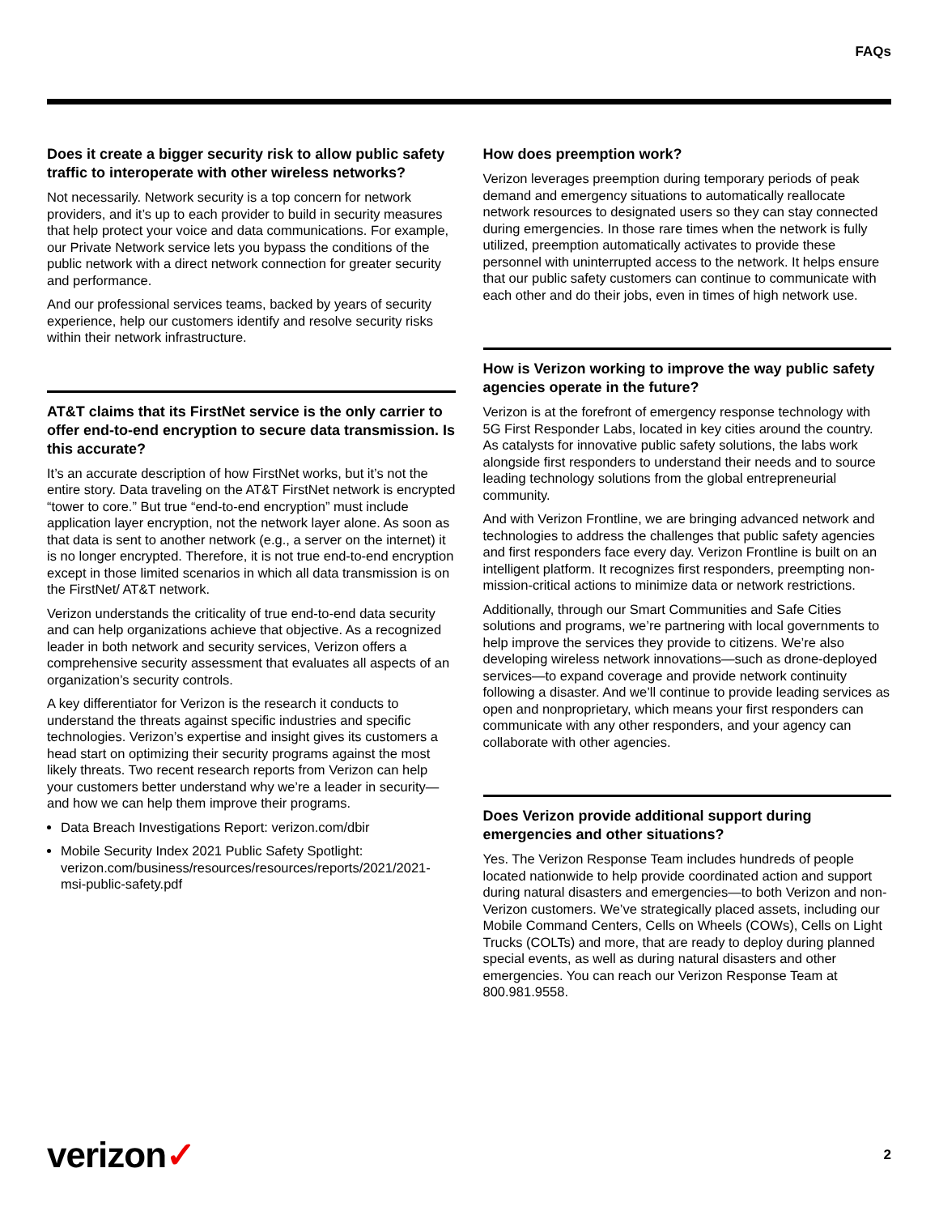FAQs
Does it create a bigger security risk to allow public safety traffic to interoperate with other wireless networks?
Not necessarily. Network security is a top concern for network providers, and it’s up to each provider to build in security measures that help protect your voice and data communications. For example, our Private Network service lets you bypass the conditions of the public network with a direct network connection for greater security and performance.
And our professional services teams, backed by years of security experience, help our customers identify and resolve security risks within their network infrastructure.
AT&T claims that its FirstNet service is the only carrier to offer end-to-end encryption to secure data transmission. Is this accurate?
It’s an accurate description of how FirstNet works, but it’s not the entire story. Data traveling on the AT&T FirstNet network is encrypted “tower to core.” But true “end-to-end encryption” must include application layer encryption, not the network layer alone. As soon as that data is sent to another network (e.g., a server on the internet) it is no longer encrypted. Therefore, it is not true end-to-end encryption except in those limited scenarios in which all data transmission is on the FirstNet/ AT&T network.
Verizon understands the criticality of true end-to-end data security and can help organizations achieve that objective. As a recognized leader in both network and security services, Verizon offers a comprehensive security assessment that evaluates all aspects of an organization’s security controls.
A key differentiator for Verizon is the research it conducts to understand the threats against specific industries and specific technologies. Verizon’s expertise and insight gives its customers a head start on optimizing their security programs against the most likely threats. Two recent research reports from Verizon can help your customers better understand why we’re a leader in security—and how we can help them improve their programs.
Data Breach Investigations Report: verizon.com/dbir
Mobile Security Index 2021 Public Safety Spotlight: verizon.com/business/resources/resources/reports/2021/2021-msi-public-safety.pdf
How does preemption work?
Verizon leverages preemption during temporary periods of peak demand and emergency situations to automatically reallocate network resources to designated users so they can stay connected during emergencies. In those rare times when the network is fully utilized, preemption automatically activates to provide these personnel with uninterrupted access to the network. It helps ensure that our public safety customers can continue to communicate with each other and do their jobs, even in times of high network use.
How is Verizon working to improve the way public safety agencies operate in the future?
Verizon is at the forefront of emergency response technology with 5G First Responder Labs, located in key cities around the country. As catalysts for innovative public safety solutions, the labs work alongside first responders to understand their needs and to source leading technology solutions from the global entrepreneurial community.
And with Verizon Frontline, we are bringing advanced network and technologies to address the challenges that public safety agencies and first responders face every day. Verizon Frontline is built on an intelligent platform. It recognizes first responders, preempting non-mission-critical actions to minimize data or network restrictions.
Additionally, through our Smart Communities and Safe Cities solutions and programs, we’re partnering with local governments to help improve the services they provide to citizens. We’re also developing wireless network innovations—such as drone-deployed services—to expand coverage and provide network continuity following a disaster. And we’ll continue to provide leading services as open and nonproprietary, which means your first responders can communicate with any other responders, and your agency can collaborate with other agencies.
Does Verizon provide additional support during emergencies and other situations?
Yes. The Verizon Response Team includes hundreds of people located nationwide to help provide coordinated action and support during natural disasters and emergencies—to both Verizon and non-Verizon customers. We’ve strategically placed assets, including our Mobile Command Centers, Cells on Wheels (COWs), Cells on Light Trucks (COLTs) and more, that are ready to deploy during planned special events, as well as during natural disasters and other emergencies. You can reach our Verizon Response Team at 800.981.9558.
verizon✓
2